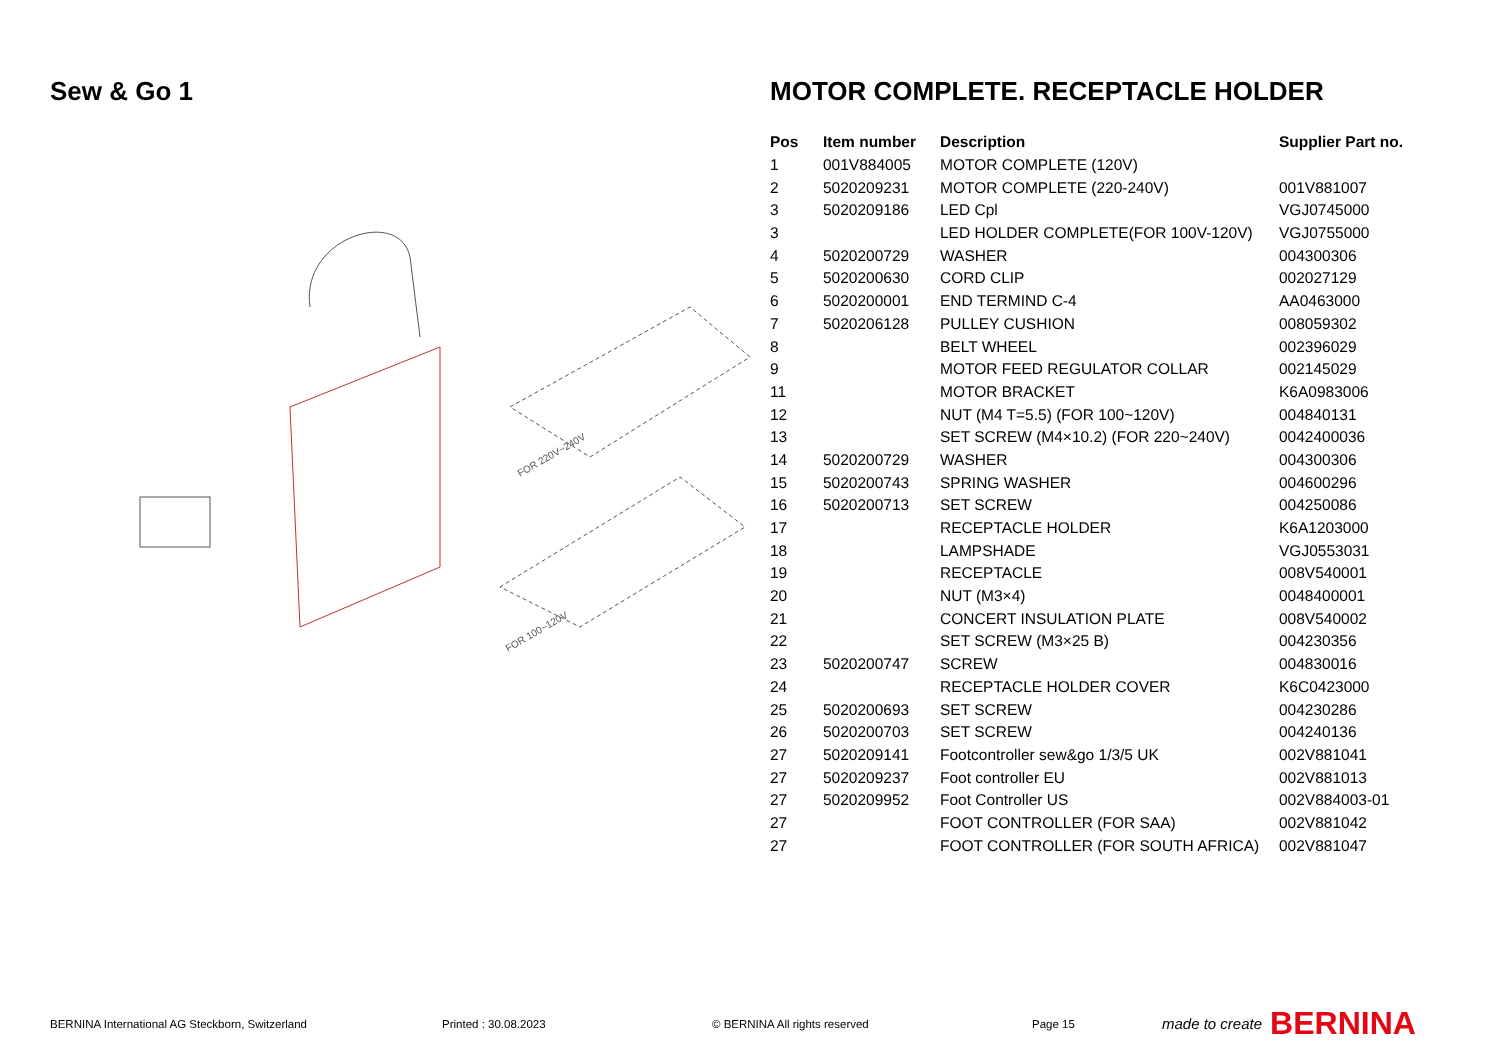Sew & Go 1 MOTOR COMPLETE. RECEPTACLE HOLDER
FOR 220V~240V
FOR 100~120V
| Pos | Item number | Description | Supplier Part no. |
| --- | --- | --- | --- |
| 1 | 001V884005 | MOTOR COMPLETE (120V) | |
| 2 | 5020209231 | MOTOR COMPLETE (220-240V) | 001V881007 |
| 3 | 5020209186 | LED Cpl | VGJ0745000 |
| 3 | | LED HOLDER COMPLETE(FOR 100V-120V) | VGJ0755000 |
| 4 | 5020200729 | WASHER | 004300306 |
| 5 | 5020200630 | CORD CLIP | 002027129 |
| 6 | 5020200001 | END TERMIND C-4 | AA0463000 |
| 7 | 5020206128 | PULLEY CUSHION | 008059302 |
| 8 | | BELT WHEEL | 002396029 |
| 9 | | MOTOR FEED REGULATOR COLLAR | 002145029 |
| 11 | | MOTOR BRACKET | K6A0983006 |
| 12 | | NUT (M4 T=5.5) (FOR 100~120V) | 004840131 |
| 13 | | SET SCREW (M4×10.2) (FOR 220~240V) | 0042400036 |
| 14 | 5020200729 | WASHER | 004300306 |
| 15 | 5020200743 | SPRING WASHER | 004600296 |
| 16 | 5020200713 | SET SCREW | 004250086 |
| 17 | | RECEPTACLE HOLDER | K6A1203000 |
| 18 | | LAMPSHADE | VGJ0553031 |
| 19 | | RECEPTACLE | 008V540001 |
| 20 | | NUT (M3×4) | 0048400001 |
| 21 | | CONCERT INSULATION PLATE | 008V540002 |
| 22 | | SET SCREW (M3×25 B) | 004230356 |
| 23 | 5020200747 | SCREW | 004830016 |
| 24 | | RECEPTACLE HOLDER COVER | K6C0423000 |
| 25 | 5020200693 | SET SCREW | 004230286 |
| 26 | 5020200703 | SET SCREW | 004240136 |
| 27 | 5020209141 | Footcontroller sew&go 1/3/5 UK | 002V881041 |
| 27 | 5020209237 | Foot controller EU | 002V881013 |
| 27 | 5020209952 | Foot Controller US | 002V884003-01 |
| 27 | | FOOT CONTROLLER (FOR SAA) | 002V881042 |
| 27 | | FOOT CONTROLLER (FOR SOUTH AFRICA) | 002V881047 |
BERNINA International AG Steckborn, Switzerland Printed : 30.08.2023 © BERNINA All rights reserved Page 15 made to create BERNINA